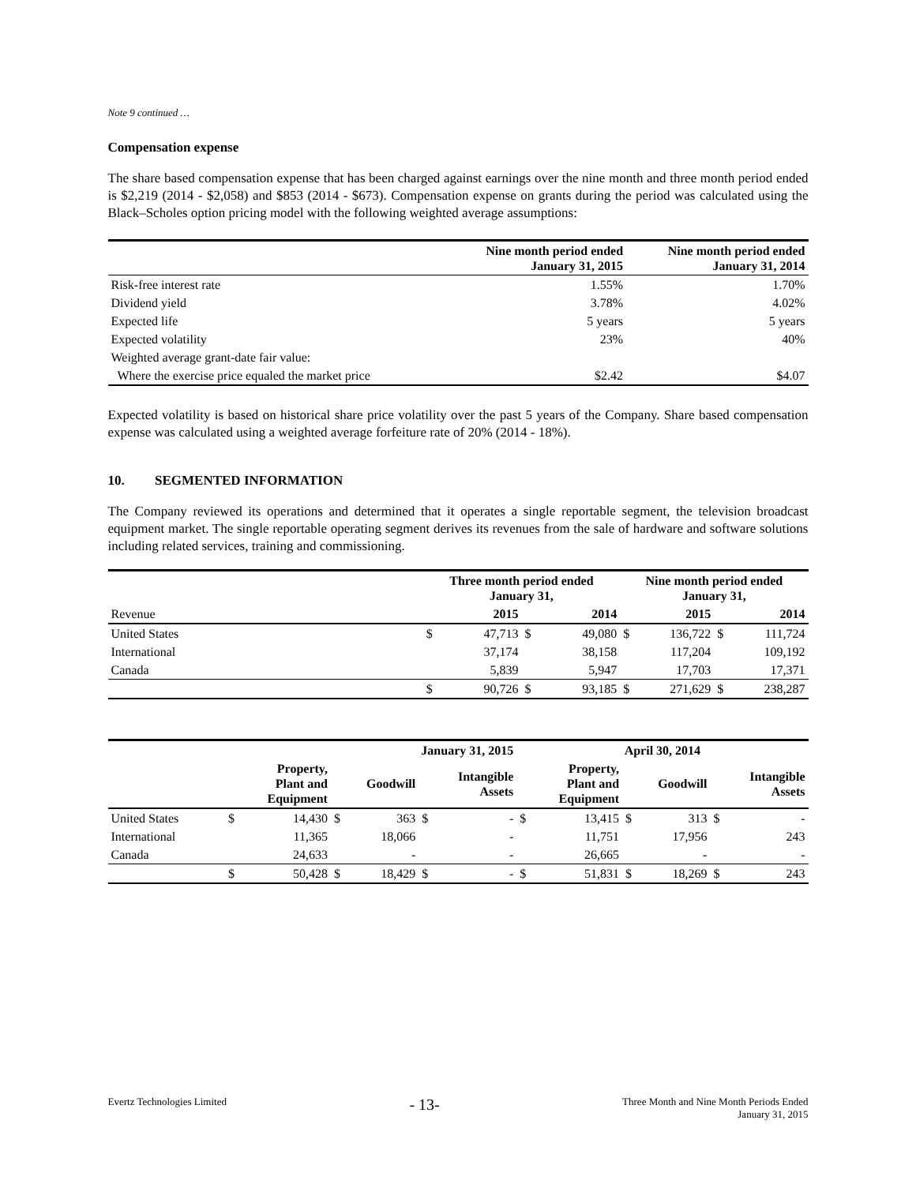Note 9 continued …
Compensation expense
The share based compensation expense that has been charged against earnings over the nine month and three month period ended is $2,219 (2014 - $2,058) and $853 (2014 - $673). Compensation expense on grants during the period was calculated using the Black–Scholes option pricing model with the following weighted average assumptions:
| | Nine month period ended January 31, 2015 | Nine month period ended January 31, 2014 |
| --- | --- | --- |
| Risk-free interest rate | 1.55% | 1.70% |
| Dividend yield | 3.78% | 4.02% |
| Expected life | 5 years | 5 years |
| Expected volatility | 23% | 40% |
| Weighted average grant-date fair value: | | |
| Where the exercise price equaled the market price | $2.42 | $4.07 |
Expected volatility is based on historical share price volatility over the past 5 years of the Company. Share based compensation expense was calculated using a weighted average forfeiture rate of 20% (2014 - 18%).
10. SEGMENTED INFORMATION
The Company reviewed its operations and determined that it operates a single reportable segment, the television broadcast equipment market. The single reportable operating segment derives its revenues from the sale of hardware and software solutions including related services, training and commissioning.
| | Three month period ended January 31, | | | | Nine month period ended January 31, | | | |
| --- | --- | --- | --- | --- | --- | --- | --- | --- |
| Revenue | 2015 | | 2014 | | 2015 | | 2014 | |
| United States | $ | 47,713 | $ | 49,080 | $ | 136,722 | $ | 111,724 |
| International | | 37,174 | | 38,158 | | 117,204 | | 109,192 |
| Canada | | 5,839 | | 5,947 | | 17,703 | | 17,371 |
| | $ | 90,726 | $ | 93,185 | $ | 271,629 | $ | 238,287 |
| | January 31, 2015 | | | | | | April 30, 2014 | | | | | |
| --- | --- | --- | --- | --- | --- | --- | --- | --- | --- | --- | --- | --- |
| | Property, Plant and Equipment | | Goodwill | | Intangible Assets | | Property, Plant and Equipment | | Goodwill | | Intangible Assets | |
| United States | $ | 14,430 | $ | 363 | $ | - | $ | 13,415 | $ | 313 | $ | - |
| International | | 11,365 | | 18,066 | | - | | 11,751 | | 17,956 | | 243 |
| Canada | | 24,633 | | - | | - | | 26,665 | | - | | - |
| | $ | 50,428 | $ | 18,429 | $ | - | $ | 51,831 | $ | 18,269 | $ | 243 |
Evertz Technologies Limited - 13- Three Month and Nine Month Periods Ended
January 31, 2015